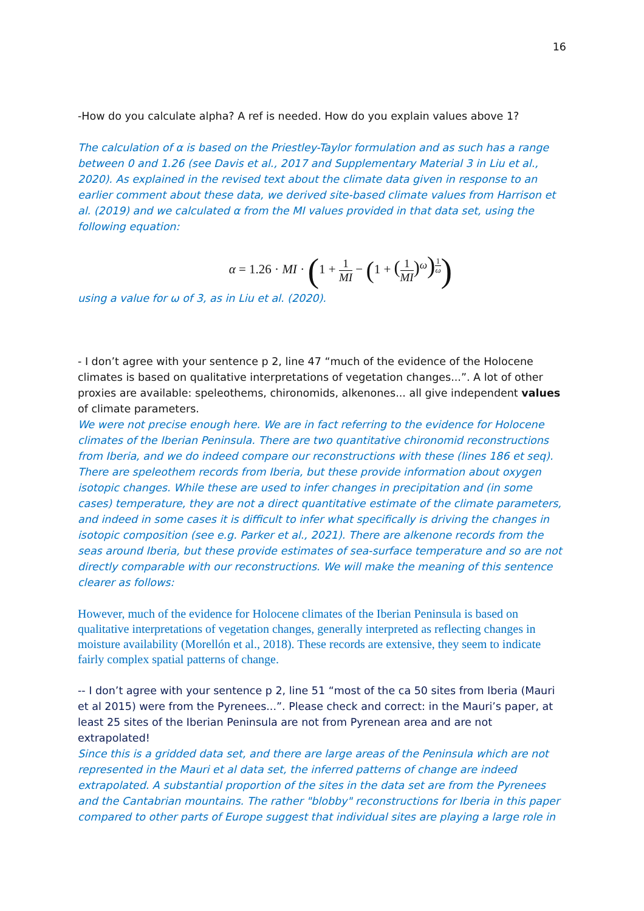16
-How do you calculate alpha? A ref is needed. How do you explain values above 1?
The calculation of α is based on the Priestley-Taylor formulation and as such has a range between 0 and 1.26 (see Davis et al., 2017 and Supplementary Material 3 in Liu et al., 2020). As explained in the revised text about the climate data given in response to an earlier comment about these data, we derived site-based climate values from Harrison et al. (2019) and we calculated α from the MI values provided in that data set, using the following equation:
α = 1.26 · MI · (1 + 1 MI − (1 + (1 MI)<sup>ω</sup>)<sup>1 ω</sup>)
using a value for ω of 3, as in Liu et al. (2020).
- I don’t agree with your sentence p 2, line 47 “much of the evidence of the Holocene climates is based on qualitative interpretations of vegetation changes...”. A lot of other proxies are available: speleothems, chironomids, alkenones... all give independent values of climate parameters.
We were not precise enough here. We are in fact referring to the evidence for Holocene climates of the Iberian Peninsula. There are two quantitative chironomid reconstructions from Iberia, and we do indeed compare our reconstructions with these (lines 186 et seq). There are speleothem records from Iberia, but these provide information about oxygen isotopic changes. While these are used to infer changes in precipitation and (in some cases) temperature, they are not a direct quantitative estimate of the climate parameters, and indeed in some cases it is difficult to infer what specifically is driving the changes in isotopic composition (see e.g. Parker et al., 2021). There are alkenone records from the seas around Iberia, but these provide estimates of sea-surface temperature and so are not directly comparable with our reconstructions. We will make the meaning of this sentence clearer as follows:
However, much of the evidence for Holocene climates of the Iberian Peninsula is based on qualitative interpretations of vegetation changes, generally interpreted as reflecting changes in moisture availability (Morellón et al., 2018). These records are extensive, they seem to indicate fairly complex spatial patterns of change.
-- I don’t agree with your sentence p 2, line 51 “most of the ca 50 sites from Iberia (Mauri et al 2015) were from the Pyrenees...”. Please check and correct: in the Mauri’s paper, at least 25 sites of the Iberian Peninsula are not from Pyrenean area and are not extrapolated!
Since this is a gridded data set, and there are large areas of the Peninsula which are not represented in the Mauri et al data set, the inferred patterns of change are indeed extrapolated. A substantial proportion of the sites in the data set are from the Pyrenees and the Cantabrian mountains. The rather "blobby" reconstructions for Iberia in this paper compared to other parts of Europe suggest that individual sites are playing a large role in